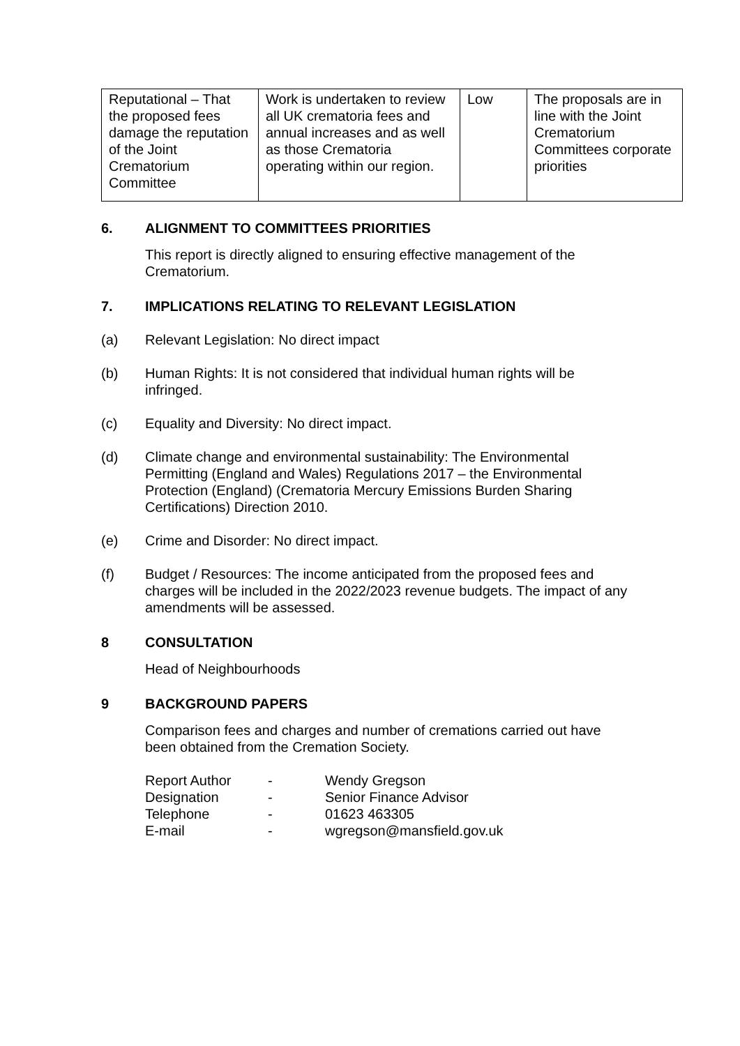| Reputational – That the proposed fees damage the reputation of the Joint Crematorium Committee | Work is undertaken to review all UK crematoria fees and annual increases and as well as those Crematoria operating within our region. | Low | The proposals are in line with the Joint Crematorium Committees corporate priorities |
6. ALIGNMENT TO COMMITTEES PRIORITIES
This report is directly aligned to ensuring effective management of the Crematorium.
7. IMPLICATIONS RELATING TO RELEVANT LEGISLATION
(a) Relevant Legislation: No direct impact
(b) Human Rights: It is not considered that individual human rights will be infringed.
(c) Equality and Diversity: No direct impact.
(d) Climate change and environmental sustainability: The Environmental Permitting (England and Wales) Regulations 2017 – the Environmental Protection (England) (Crematoria Mercury Emissions Burden Sharing Certifications) Direction 2010.
(e) Crime and Disorder: No direct impact.
(f) Budget / Resources: The income anticipated from the proposed fees and charges will be included in the 2022/2023 revenue budgets. The impact of any amendments will be assessed.
8 CONSULTATION
Head of Neighbourhoods
9 BACKGROUND PAPERS
Comparison fees and charges and number of cremations carried out have been obtained from the Cremation Society.
| Report Author | - | Wendy Gregson |
| Designation | - | Senior Finance Advisor |
| Telephone | - | 01623 463305 |
| E-mail | - | wgregson@mansfield.gov.uk |